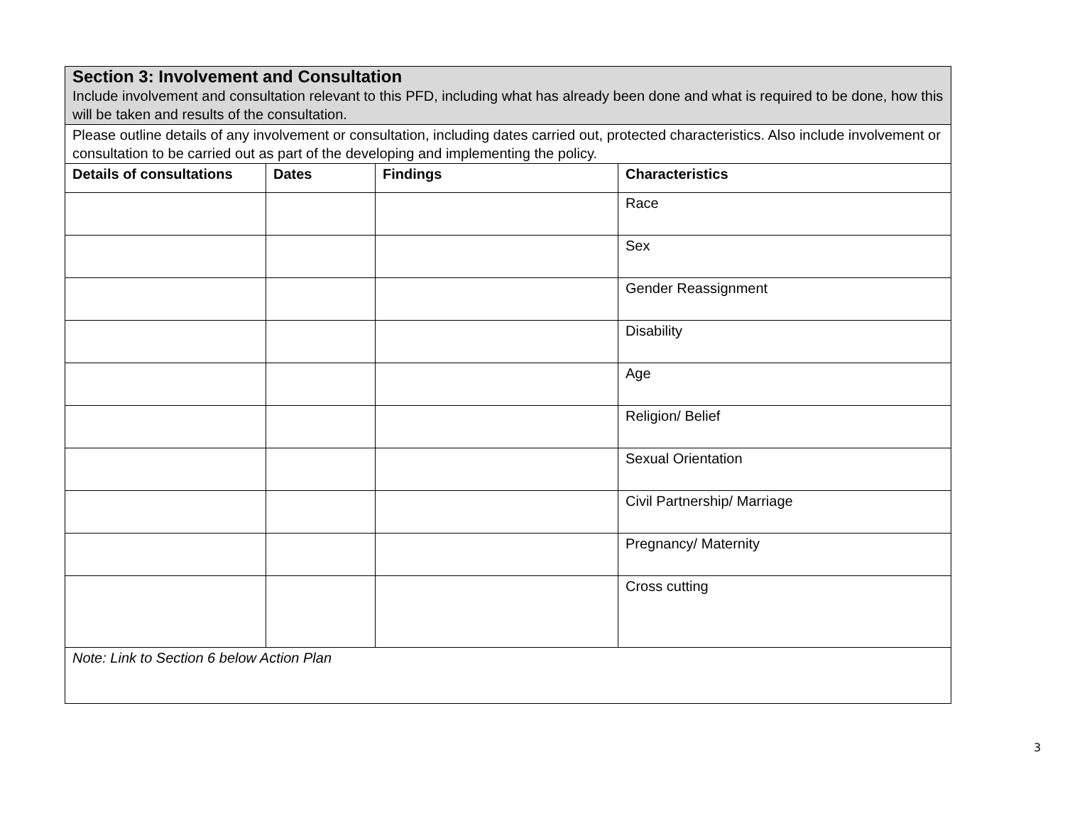| Section 3: Involvement and Consultation Include involvement and consultation relevant to this PFD, including what has already been done and what is required to be done, how this will be taken and results of the consultation. | | | |
| Please outline details of any involvement or consultation, including dates carried out, protected characteristics. Also include involvement or consultation to be carried out as part of the developing and implementing the policy. | | | |
| Details of consultations | Dates | Findings | Characteristics |
| | | | Race |
| | | | Sex |
| | | | Gender Reassignment |
| | | | Disability |
| | | | Age |
| | | | Religion/ Belief |
| | | | Sexual Orientation |
| | | | Civil Partnership/ Marriage |
| | | | Pregnancy/ Maternity |
| | | | Cross cutting |
| Note: Link to Section 6 below Action Plan | | | |
3